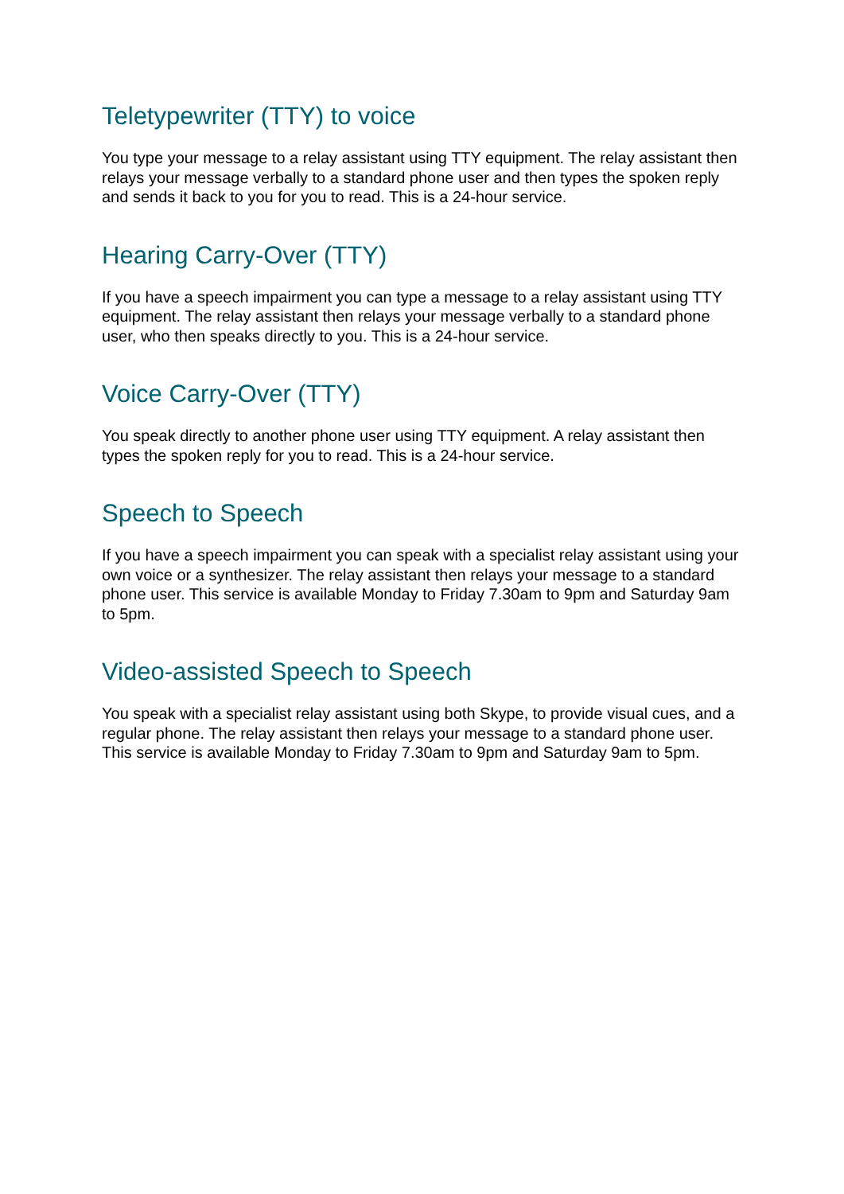Teletypewriter (TTY) to voice
You type your message to a relay assistant using TTY equipment. The relay assistant then relays your message verbally to a standard phone user and then types the spoken reply and sends it back to you for you to read. This is a 24-hour service.
Hearing Carry-Over (TTY)
If you have a speech impairment you can type a message to a relay assistant using TTY equipment. The relay assistant then relays your message verbally to a standard phone user, who then speaks directly to you. This is a 24-hour service.
Voice Carry-Over (TTY)
You speak directly to another phone user using TTY equipment. A relay assistant then types the spoken reply for you to read. This is a 24-hour service.
Speech to Speech
If you have a speech impairment you can speak with a specialist relay assistant using your own voice or a synthesizer. The relay assistant then relays your message to a standard phone user. This service is available Monday to Friday 7.30am to 9pm and Saturday 9am to 5pm.
Video-assisted Speech to Speech
You speak with a specialist relay assistant using both Skype, to provide visual cues, and a regular phone. The relay assistant then relays your message to a standard phone user. This service is available Monday to Friday 7.30am to 9pm and Saturday 9am to 5pm.